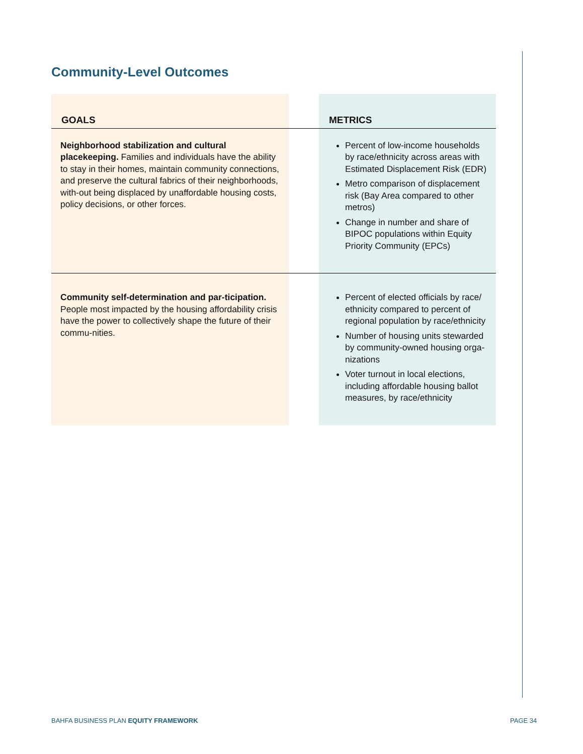Community-Level Outcomes
| GOALS | | METRICS |
| --- | --- | --- |
| Neighborhood stabilization and cultural placekeeping. Families and individuals have the ability to stay in their homes, maintain community connections, and preserve the cultural fabrics of their neighborhoods, with-out being displaced by unaffordable housing costs, policy decisions, or other forces. | | Percent of low-income households by race/ethnicity across areas with Estimated Displacement Risk (EDR) Metro comparison of displacement risk (Bay Area compared to other metros) Change in number and share of BIPOC populations within Equity Priority Community (EPCs) |
| Community self-determination and par-ticipation. People most impacted by the housing affordability crisis have the power to collectively shape the future of their commu-nities. | | Percent of elected officials by race/ ethnicity compared to percent of regional population by race/ethnicity Number of housing units stewarded by community-owned housing orga-nizations Voter turnout in local elections, including affordable housing ballot measures, by race/ethnicity |
BAHFA BUSINESS PLAN EQUITY FRAMEWORK
PAGE 34